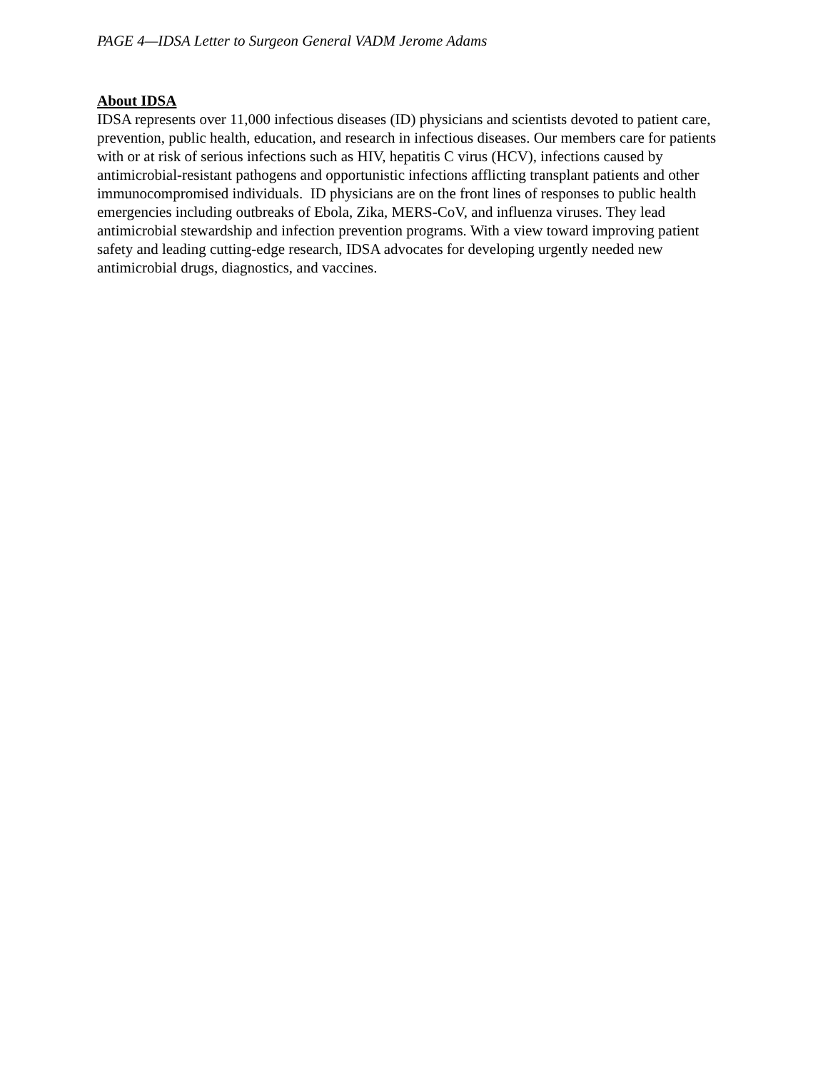PAGE 4—IDSA Letter to Surgeon General VADM Jerome Adams
About IDSA
IDSA represents over 11,000 infectious diseases (ID) physicians and scientists devoted to patient care, prevention, public health, education, and research in infectious diseases. Our members care for patients with or at risk of serious infections such as HIV, hepatitis C virus (HCV), infections caused by antimicrobial-resistant pathogens and opportunistic infections afflicting transplant patients and other immunocompromised individuals. ID physicians are on the front lines of responses to public health emergencies including outbreaks of Ebola, Zika, MERS-CoV, and influenza viruses. They lead antimicrobial stewardship and infection prevention programs. With a view toward improving patient safety and leading cutting-edge research, IDSA advocates for developing urgently needed new antimicrobial drugs, diagnostics, and vaccines.